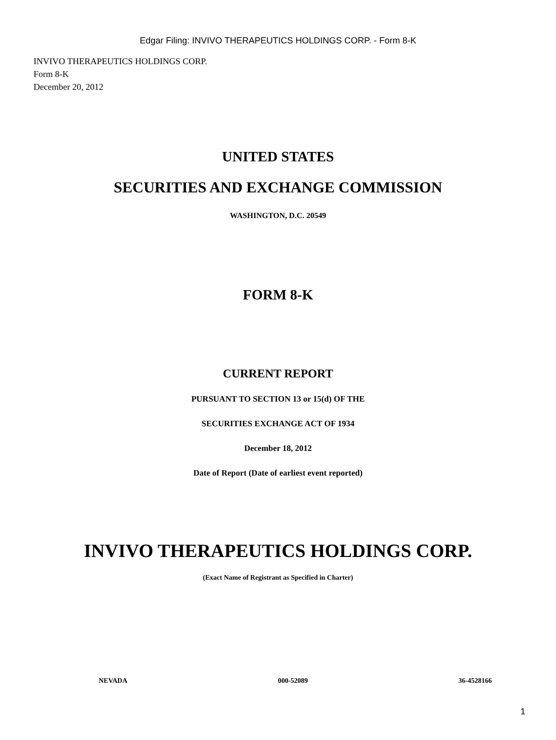Edgar Filing: INVIVO THERAPEUTICS HOLDINGS CORP. - Form 8-K
INVIVO THERAPEUTICS HOLDINGS CORP.
Form 8-K
December 20, 2012
UNITED STATES
SECURITIES AND EXCHANGE COMMISSION
WASHINGTON, D.C. 20549
FORM 8-K
CURRENT REPORT
PURSUANT TO SECTION 13 or 15(d) OF THE
SECURITIES EXCHANGE ACT OF 1934
December 18, 2012
Date of Report (Date of earliest event reported)
INVIVO THERAPEUTICS HOLDINGS CORP.
(Exact Name of Registrant as Specified in Charter)
NEVADA 000-52089 36-4528166
1